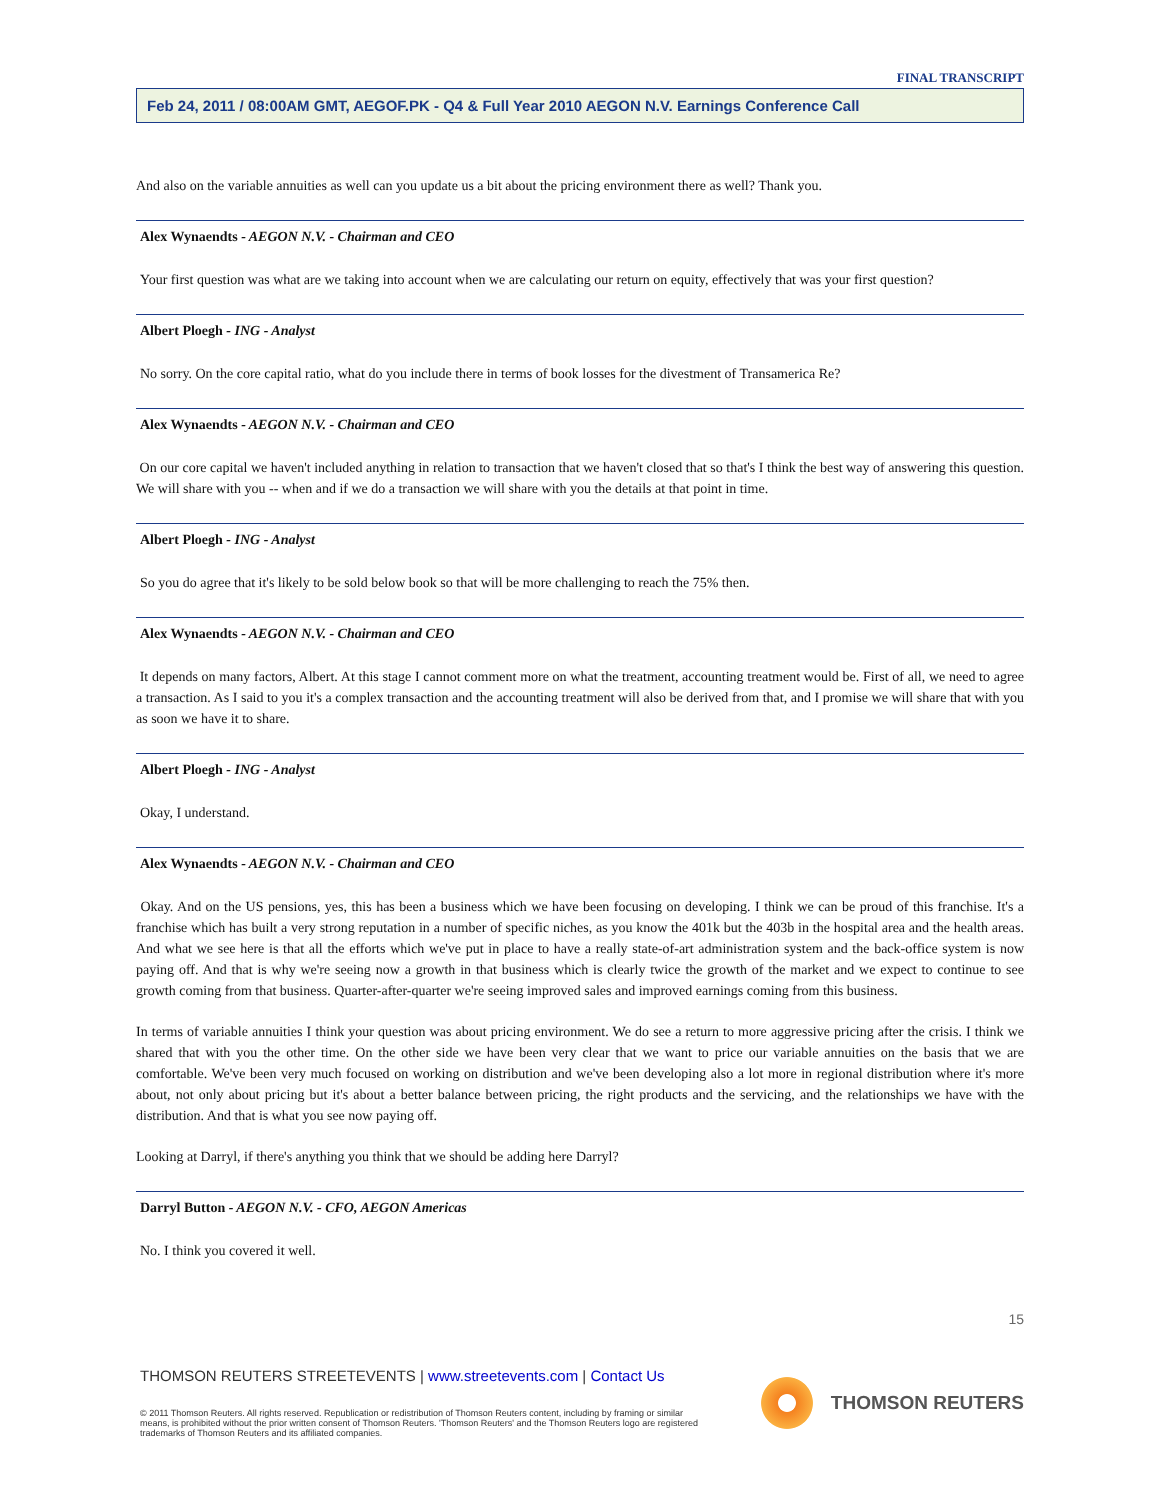FINAL TRANSCRIPT
Feb 24, 2011 / 08:00AM GMT, AEGOF.PK - Q4 & Full Year 2010 AEGON N.V. Earnings Conference Call
And also on the variable annuities as well can you update us a bit about the pricing environment there as well? Thank you.
Alex Wynaendts - AEGON N.V. - Chairman and CEO
Your first question was what are we taking into account when we are calculating our return on equity, effectively that was your first question?
Albert Ploegh - ING - Analyst
No sorry. On the core capital ratio, what do you include there in terms of book losses for the divestment of Transamerica Re?
Alex Wynaendts - AEGON N.V. - Chairman and CEO
On our core capital we haven't included anything in relation to transaction that we haven't closed that so that's I think the best way of answering this question. We will share with you -- when and if we do a transaction we will share with you the details at that point in time.
Albert Ploegh - ING - Analyst
So you do agree that it's likely to be sold below book so that will be more challenging to reach the 75% then.
Alex Wynaendts - AEGON N.V. - Chairman and CEO
It depends on many factors, Albert. At this stage I cannot comment more on what the treatment, accounting treatment would be. First of all, we need to agree a transaction. As I said to you it's a complex transaction and the accounting treatment will also be derived from that, and I promise we will share that with you as soon we have it to share.
Albert Ploegh - ING - Analyst
Okay, I understand.
Alex Wynaendts - AEGON N.V. - Chairman and CEO
Okay. And on the US pensions, yes, this has been a business which we have been focusing on developing. I think we can be proud of this franchise. It's a franchise which has built a very strong reputation in a number of specific niches, as you know the 401k but the 403b in the hospital area and the health areas. And what we see here is that all the efforts which we've put in place to have a really state-of-art administration system and the back-office system is now paying off. And that is why we're seeing now a growth in that business which is clearly twice the growth of the market and we expect to continue to see growth coming from that business. Quarter-after-quarter we're seeing improved sales and improved earnings coming from this business.
In terms of variable annuities I think your question was about pricing environment. We do see a return to more aggressive pricing after the crisis. I think we shared that with you the other time. On the other side we have been very clear that we want to price our variable annuities on the basis that we are comfortable. We've been very much focused on working on distribution and we've been developing also a lot more in regional distribution where it's more about, not only about pricing but it's about a better balance between pricing, the right products and the servicing, and the relationships we have with the distribution. And that is what you see now paying off.
Looking at Darryl, if there's anything you think that we should be adding here Darryl?
Darryl Button - AEGON N.V. - CFO, AEGON Americas
No. I think you covered it well.
15
THOMSON REUTERS STREETEVENTS | www.streetevents.com | Contact Us
© 2011 Thomson Reuters. All rights reserved. Republication or redistribution of Thomson Reuters content, including by framing or similar means, is prohibited without the prior written consent of Thomson Reuters. 'Thomson Reuters' and the Thomson Reuters logo are registered trademarks of Thomson Reuters and its affiliated companies.
THOMSON REUTERS